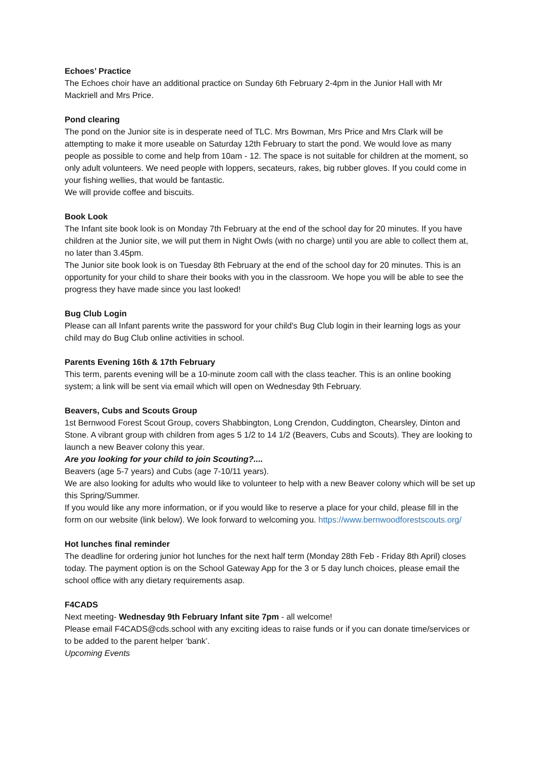Echoes’ Practice
The Echoes choir have an additional practice on Sunday 6th February 2-4pm in the Junior Hall with Mr Mackriell and Mrs Price.
Pond clearing
The pond on the Junior site is in desperate need of TLC. Mrs Bowman, Mrs Price and Mrs Clark will be attempting to make it more useable on Saturday 12th February to start the pond. We would love as many people as possible to come and help from 10am - 12. The space is not suitable for children at the moment, so only adult volunteers. We need people with loppers, secateurs, rakes, big rubber gloves. If you could come in your fishing wellies, that would be fantastic.
We will provide coffee and biscuits.
Book Look
The Infant site book look is on Monday 7th February at the end of the school day for 20 minutes. If you have children at the Junior site, we will put them in Night Owls (with no charge) until you are able to collect them at, no later than 3.45pm.
The Junior site book look is on Tuesday 8th February at the end of the school day for 20 minutes. This is an opportunity for your child to share their books with you in the classroom. We hope you will be able to see the progress they have made since you last looked!
Bug Club Login
Please can all Infant parents write the password for your child's Bug Club login in their learning logs as your child may do Bug Club online activities in school.
Parents Evening 16th & 17th February
This term, parents evening will be a 10-minute zoom call with the class teacher. This is an online booking system; a link will be sent via email which will open on Wednesday 9th February.
Beavers, Cubs and Scouts Group
1st Bernwood Forest Scout Group, covers Shabbington, Long Crendon, Cuddington, Chearsley, Dinton and Stone. A vibrant group with children from ages 5 1/2 to 14 1/2 (Beavers, Cubs and Scouts). They are looking to launch a new Beaver colony this year.
Are you looking for your child to join Scouting?....
Beavers (age 5-7 years) and Cubs (age 7-10/11 years).
We are also looking for adults who would like to volunteer to help with a new Beaver colony which will be set up this Spring/Summer.
If you would like any more information, or if you would like to reserve a place for your child, please fill in the form on our website (link below). We look forward to welcoming you. https://www.bernwoodforestscouts.org/
Hot lunches final reminder
The deadline for ordering junior hot lunches for the next half term (Monday 28th Feb - Friday 8th April) closes today. The payment option is on the School Gateway App for the 3 or 5 day lunch choices, please email the school office with any dietary requirements asap.
F4CADS
Next meeting- Wednesday 9th February Infant site 7pm - all welcome!
Please email F4CADS@cds.school with any exciting ideas to raise funds or if you can donate time/services or to be added to the parent helper ‘bank’.
Upcoming Events